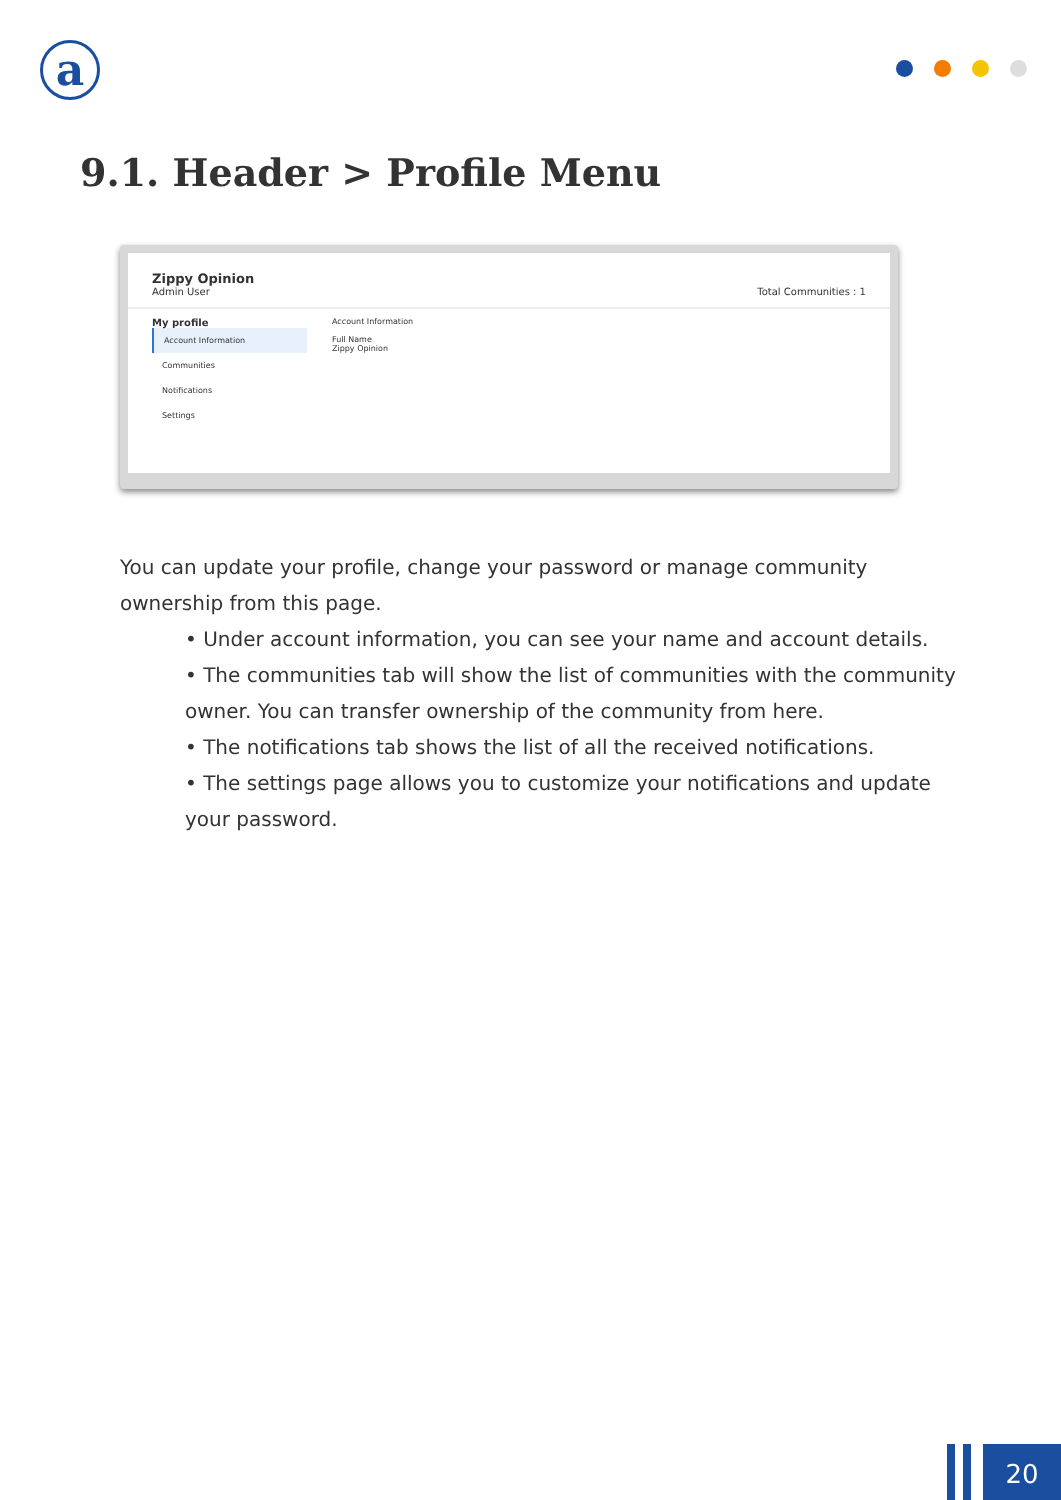a
9.1. Header > Profile Menu
Zippy Opinion
Admin User
Total Communities : 1
My profile
Account Information
Communities
Notifications
Settings
Account Information
Full Name
Zippy Opinion
You can update your profile, change your password or manage community ownership from this page.
• Under account information, you can see your name and account details.
• The communities tab will show the list of communities with the community owner. You can transfer ownership of the community from here.
• The notifications tab shows the list of all the received notifications.
• The settings page allows you to customize your notifications and update your password.
20